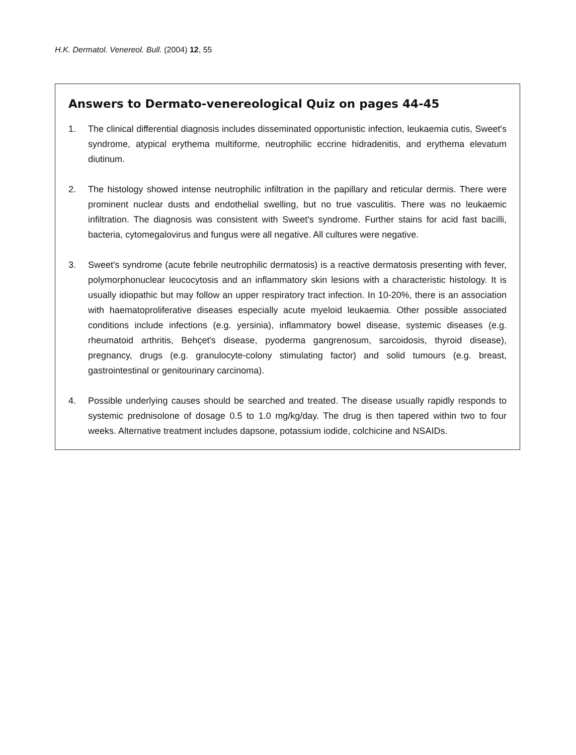H.K. Dermatol. Venereol. Bull. (2004) 12, 55
Answers to Dermato-venereological Quiz on pages 44-45
1. The clinical differential diagnosis includes disseminated opportunistic infection, leukaemia cutis, Sweet's syndrome, atypical erythema multiforme, neutrophilic eccrine hidradenitis, and erythema elevatum diutinum.
2. The histology showed intense neutrophilic infiltration in the papillary and reticular dermis. There were prominent nuclear dusts and endothelial swelling, but no true vasculitis. There was no leukaemic infiltration. The diagnosis was consistent with Sweet's syndrome. Further stains for acid fast bacilli, bacteria, cytomegalovirus and fungus were all negative. All cultures were negative.
3. Sweet's syndrome (acute febrile neutrophilic dermatosis) is a reactive dermatosis presenting with fever, polymorphonuclear leucocytosis and an inflammatory skin lesions with a characteristic histology. It is usually idiopathic but may follow an upper respiratory tract infection. In 10-20%, there is an association with haematoproliferative diseases especially acute myeloid leukaemia. Other possible associated conditions include infections (e.g. yersinia), inflammatory bowel disease, systemic diseases (e.g. rheumatoid arthritis, Behçet's disease, pyoderma gangrenosum, sarcoidosis, thyroid disease), pregnancy, drugs (e.g. granulocyte-colony stimulating factor) and solid tumours (e.g. breast, gastrointestinal or genitourinary carcinoma).
4. Possible underlying causes should be searched and treated. The disease usually rapidly responds to systemic prednisolone of dosage 0.5 to 1.0 mg/kg/day. The drug is then tapered within two to four weeks. Alternative treatment includes dapsone, potassium iodide, colchicine and NSAIDs.